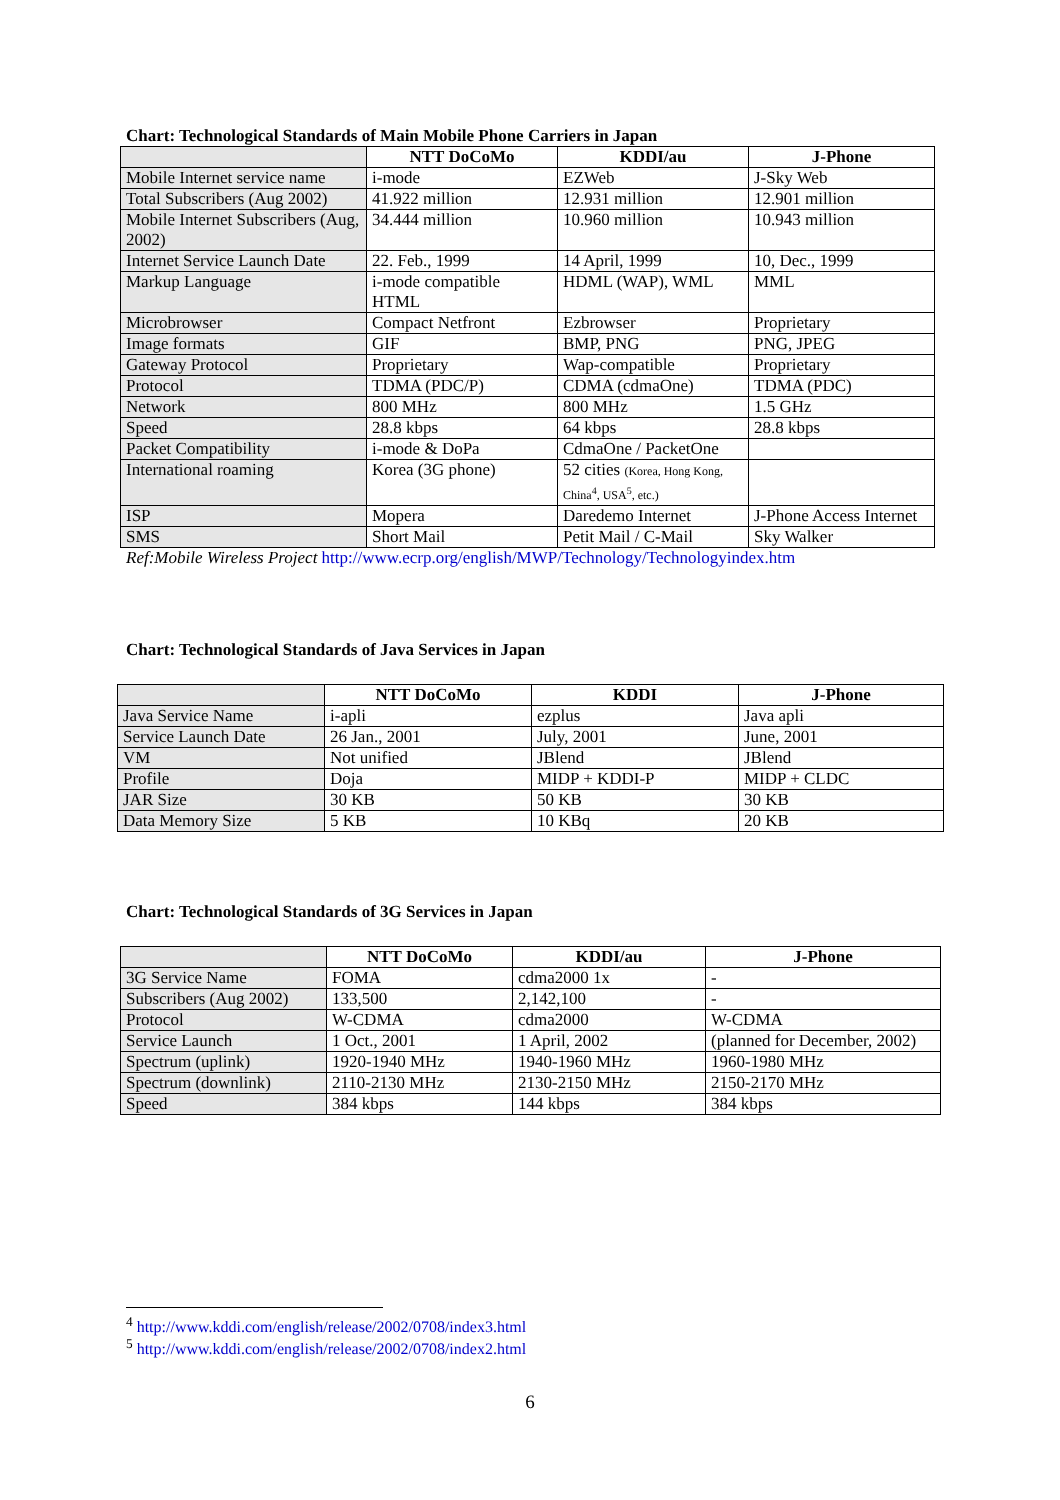Chart: Technological Standards of Main Mobile Phone Carriers in Japan
| | NTT DoCoMo | KDDI/au | J-Phone |
| --- | --- | --- | --- |
| Mobile Internet service name | i-mode | EZWeb | J-Sky Web |
| Total Subscribers (Aug 2002) | 41.922 million | 12.931 million | 12.901 million |
| Mobile Internet Subscribers (Aug, 2002) | 34.444 million | 10.960 million | 10.943 million |
| Internet Service Launch Date | 22. Feb., 1999 | 14 April, 1999 | 10, Dec., 1999 |
| Markup Language | i-mode compatible HTML | HDML (WAP), WML | MML |
| Microbrowser | Compact Netfront | Ezbrowser | Proprietary |
| Image formats | GIF | BMP, PNG | PNG, JPEG |
| Gateway Protocol | Proprietary | Wap-compatible | Proprietary |
| Protocol | TDMA (PDC/P) | CDMA (cdmaOne) | TDMA (PDC) |
| Network | 800 MHz | 800 MHz | 1.5 GHz |
| Speed | 28.8 kbps | 64 kbps | 28.8 kbps |
| Packet Compatibility | i-mode & DoPa | CdmaOne / PacketOne | |
| International roaming | Korea (3G phone) | 52 cities (Korea, Hong Kong, China<sup>4</sup>, USA<sup>5</sup>, etc.) | |
| ISP | Mopera | Daredemo Internet | J-Phone Access Internet |
| SMS | Short Mail | Petit Mail / C-Mail | Sky Walker |
Ref:Mobile Wireless Project http://www.ecrp.org/english/MWP/Technology/Technologyindex.htm
Chart: Technological Standards of Java Services in Japan
| | NTT DoCoMo | KDDI | J-Phone |
| --- | --- | --- | --- |
| Java Service Name | i-apli | ezplus | Java apli |
| Service Launch Date | 26 Jan., 2001 | July, 2001 | June, 2001 |
| VM | Not unified | JBlend | JBlend |
| Profile | Doja | MIDP + KDDI-P | MIDP + CLDC |
| JAR Size | 30 KB | 50 KB | 30 KB |
| Data Memory Size | 5 KB | 10 KBq | 20 KB |
Chart: Technological Standards of 3G Services in Japan
| | NTT DoCoMo | KDDI/au | J-Phone |
| --- | --- | --- | --- |
| 3G Service Name | FOMA | cdma2000 1x | - |
| Subscribers (Aug 2002) | 133,500 | 2,142,100 | - |
| Protocol | W-CDMA | cdma2000 | W-CDMA |
| Service Launch | 1 Oct., 2001 | 1 April, 2002 | (planned for December, 2002) |
| Spectrum (uplink) | 1920-1940 MHz | 1940-1960 MHz | 1960-1980 MHz |
| Spectrum (downlink) | 2110-2130 MHz | 2130-2150 MHz | 2150-2170 MHz |
| Speed | 384 kbps | 144 kbps | 384 kbps |
<sup>4</sup> http://www.kddi.com/english/release/2002/0708/index3.html
<sup>5</sup> http://www.kddi.com/english/release/2002/0708/index2.html
6